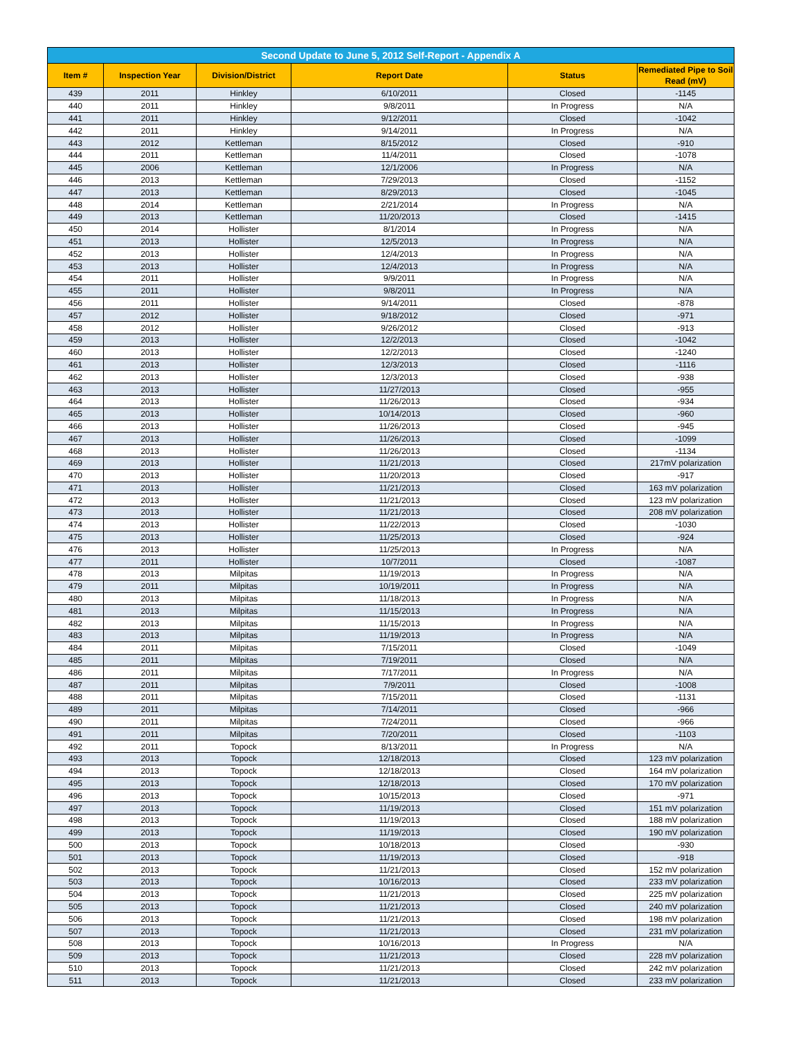| Second Update to June 5, 2012 Self-Report - Appendix A | | | | | |
| --- | --- | --- | --- | --- | --- |
| Item # | Inspection Year | Division/District | Report Date | Status | Remediated Pipe to Soil Read (mV) |
| 439 | 2011 | Hinkley | 6/10/2011 | Closed | -1145 |
| 440 | 2011 | Hinkley | 9/8/2011 | In Progress | N/A |
| 441 | 2011 | Hinkley | 9/12/2011 | Closed | -1042 |
| 442 | 2011 | Hinkley | 9/14/2011 | In Progress | N/A |
| 443 | 2012 | Kettleman | 8/15/2012 | Closed | -910 |
| 444 | 2011 | Kettleman | 11/4/2011 | Closed | -1078 |
| 445 | 2006 | Kettleman | 12/1/2006 | In Progress | N/A |
| 446 | 2013 | Kettleman | 7/29/2013 | Closed | -1152 |
| 447 | 2013 | Kettleman | 8/29/2013 | Closed | -1045 |
| 448 | 2014 | Kettleman | 2/21/2014 | In Progress | N/A |
| 449 | 2013 | Kettleman | 11/20/2013 | Closed | -1415 |
| 450 | 2014 | Hollister | 8/1/2014 | In Progress | N/A |
| 451 | 2013 | Hollister | 12/5/2013 | In Progress | N/A |
| 452 | 2013 | Hollister | 12/4/2013 | In Progress | N/A |
| 453 | 2013 | Hollister | 12/4/2013 | In Progress | N/A |
| 454 | 2011 | Hollister | 9/9/2011 | In Progress | N/A |
| 455 | 2011 | Hollister | 9/8/2011 | In Progress | N/A |
| 456 | 2011 | Hollister | 9/14/2011 | Closed | -878 |
| 457 | 2012 | Hollister | 9/18/2012 | Closed | -971 |
| 458 | 2012 | Hollister | 9/26/2012 | Closed | -913 |
| 459 | 2013 | Hollister | 12/2/2013 | Closed | -1042 |
| 460 | 2013 | Hollister | 12/2/2013 | Closed | -1240 |
| 461 | 2013 | Hollister | 12/3/2013 | Closed | -1116 |
| 462 | 2013 | Hollister | 12/3/2013 | Closed | -938 |
| 463 | 2013 | Hollister | 11/27/2013 | Closed | -955 |
| 464 | 2013 | Hollister | 11/26/2013 | Closed | -934 |
| 465 | 2013 | Hollister | 10/14/2013 | Closed | -960 |
| 466 | 2013 | Hollister | 11/26/2013 | Closed | -945 |
| 467 | 2013 | Hollister | 11/26/2013 | Closed | -1099 |
| 468 | 2013 | Hollister | 11/26/2013 | Closed | -1134 |
| 469 | 2013 | Hollister | 11/21/2013 | Closed | 217mV polarization |
| 470 | 2013 | Hollister | 11/20/2013 | Closed | -917 |
| 471 | 2013 | Hollister | 11/21/2013 | Closed | 163 mV polarization |
| 472 | 2013 | Hollister | 11/21/2013 | Closed | 123 mV polarization |
| 473 | 2013 | Hollister | 11/21/2013 | Closed | 208 mV polarization |
| 474 | 2013 | Hollister | 11/22/2013 | Closed | -1030 |
| 475 | 2013 | Hollister | 11/25/2013 | Closed | -924 |
| 476 | 2013 | Hollister | 11/25/2013 | In Progress | N/A |
| 477 | 2011 | Hollister | 10/7/2011 | Closed | -1087 |
| 478 | 2013 | Milpitas | 11/19/2013 | In Progress | N/A |
| 479 | 2011 | Milpitas | 10/19/2011 | In Progress | N/A |
| 480 | 2013 | Milpitas | 11/18/2013 | In Progress | N/A |
| 481 | 2013 | Milpitas | 11/15/2013 | In Progress | N/A |
| 482 | 2013 | Milpitas | 11/15/2013 | In Progress | N/A |
| 483 | 2013 | Milpitas | 11/19/2013 | In Progress | N/A |
| 484 | 2011 | Milpitas | 7/15/2011 | Closed | -1049 |
| 485 | 2011 | Milpitas | 7/19/2011 | Closed | N/A |
| 486 | 2011 | Milpitas | 7/17/2011 | In Progress | N/A |
| 487 | 2011 | Milpitas | 7/9/2011 | Closed | -1008 |
| 488 | 2011 | Milpitas | 7/15/2011 | Closed | -1131 |
| 489 | 2011 | Milpitas | 7/14/2011 | Closed | -966 |
| 490 | 2011 | Milpitas | 7/24/2011 | Closed | -966 |
| 491 | 2011 | Milpitas | 7/20/2011 | Closed | -1103 |
| 492 | 2011 | Topock | 8/13/2011 | In Progress | N/A |
| 493 | 2013 | Topock | 12/18/2013 | Closed | 123 mV polarization |
| 494 | 2013 | Topock | 12/18/2013 | Closed | 164 mV polarization |
| 495 | 2013 | Topock | 12/18/2013 | Closed | 170 mV polarization |
| 496 | 2013 | Topock | 10/15/2013 | Closed | -971 |
| 497 | 2013 | Topock | 11/19/2013 | Closed | 151 mV polarization |
| 498 | 2013 | Topock | 11/19/2013 | Closed | 188 mV polarization |
| 499 | 2013 | Topock | 11/19/2013 | Closed | 190 mV polarization |
| 500 | 2013 | Topock | 10/18/2013 | Closed | -930 |
| 501 | 2013 | Topock | 11/19/2013 | Closed | -918 |
| 502 | 2013 | Topock | 11/21/2013 | Closed | 152 mV polarization |
| 503 | 2013 | Topock | 10/16/2013 | Closed | 233 mV polarization |
| 504 | 2013 | Topock | 11/21/2013 | Closed | 225 mV polarization |
| 505 | 2013 | Topock | 11/21/2013 | Closed | 240 mV polarization |
| 506 | 2013 | Topock | 11/21/2013 | Closed | 198 mV polarization |
| 507 | 2013 | Topock | 11/21/2013 | Closed | 231 mV polarization |
| 508 | 2013 | Topock | 10/16/2013 | In Progress | N/A |
| 509 | 2013 | Topock | 11/21/2013 | Closed | 228 mV polarization |
| 510 | 2013 | Topock | 11/21/2013 | Closed | 242 mV polarization |
| 511 | 2013 | Topock | 11/21/2013 | Closed | 233 mV polarization |